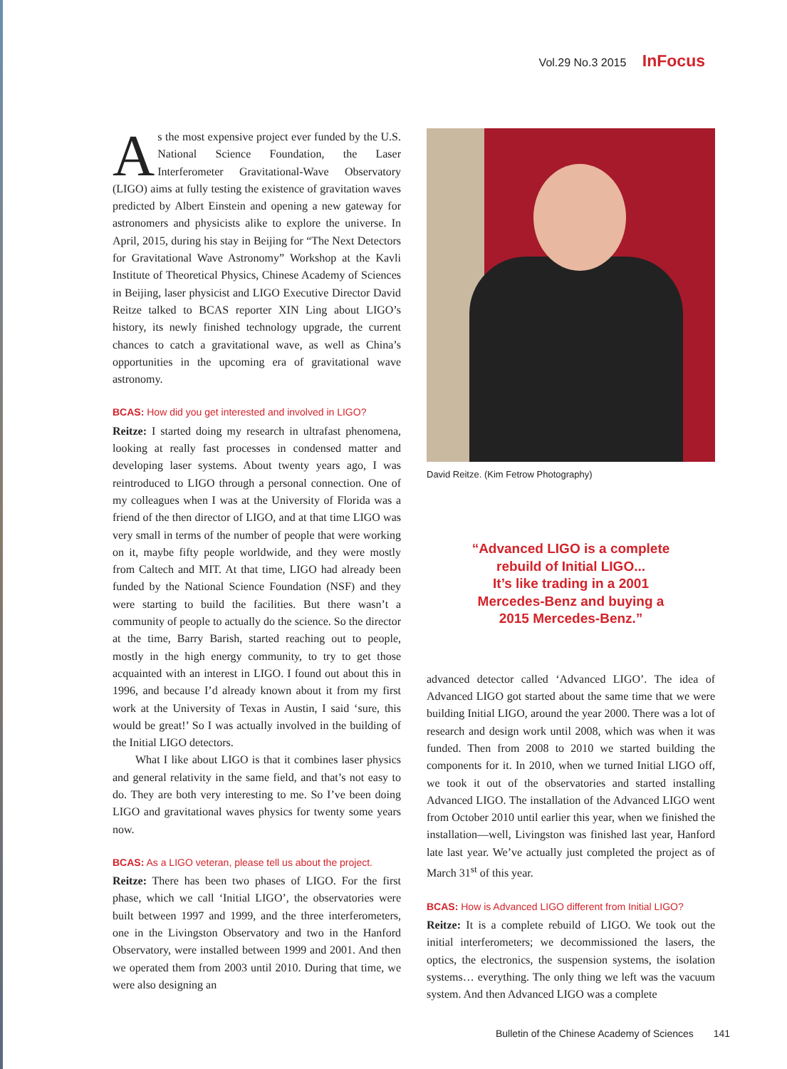Vol.29 No.3 2015 InFocus
As the most expensive project ever funded by the U.S. National Science Foundation, the Laser Interferometer Gravitational-Wave Observatory (LIGO) aims at fully testing the existence of gravitation waves predicted by Albert Einstein and opening a new gateway for astronomers and physicists alike to explore the universe. In April, 2015, during his stay in Beijing for “The Next Detectors for Gravitational Wave Astronomy” Workshop at the Kavli Institute of Theoretical Physics, Chinese Academy of Sciences in Beijing, laser physicist and LIGO Executive Director David Reitze talked to BCAS reporter XIN Ling about LIGO’s history, its newly finished technology upgrade, the current chances to catch a gravitational wave, as well as China’s opportunities in the upcoming era of gravitational wave astronomy.
BCAS: How did you get interested and involved in LIGO?
Reitze: I started doing my research in ultrafast phenomena, looking at really fast processes in condensed matter and developing laser systems. About twenty years ago, I was reintroduced to LIGO through a personal connection. One of my colleagues when I was at the University of Florida was a friend of the then director of LIGO, and at that time LIGO was very small in terms of the number of people that were working on it, maybe fifty people worldwide, and they were mostly from Caltech and MIT. At that time, LIGO had already been funded by the National Science Foundation (NSF) and they were starting to build the facilities. But there wasn’t a community of people to actually do the science. So the director at the time, Barry Barish, started reaching out to people, mostly in the high energy community, to try to get those acquainted with an interest in LIGO. I found out about this in 1996, and because I’d already known about it from my first work at the University of Texas in Austin, I said ‘sure, this would be great!’ So I was actually involved in the building of the Initial LIGO detectors.
What I like about LIGO is that it combines laser physics and general relativity in the same field, and that’s not easy to do. They are both very interesting to me. So I’ve been doing LIGO and gravitational waves physics for twenty some years now.
BCAS: As a LIGO veteran, please tell us about the project.
Reitze: There has been two phases of LIGO. For the first phase, which we call ‘Initial LIGO’, the observatories were built between 1997 and 1999, and the three interferometers, one in the Livingston Observatory and two in the Hanford Observatory, were installed between 1999 and 2001. And then we operated them from 2003 until 2010. During that time, we were also designing an
David Reitze. (Kim Fetrow Photography)
“Advanced LIGO is a complete
rebuild of Initial LIGO...
It’s like trading in a 2001
Mercedes-Benz and buying a
2015 Mercedes-Benz.”
advanced detector called ‘Advanced LIGO’. The idea of Advanced LIGO got started about the same time that we were building Initial LIGO, around the year 2000. There was a lot of research and design work until 2008, which was when it was funded. Then from 2008 to 2010 we started building the components for it. In 2010, when we turned Initial LIGO off, we took it out of the observatories and started installing Advanced LIGO. The installation of the Advanced LIGO went from October 2010 until earlier this year, when we finished the installation—well, Livingston was finished last year, Hanford late last year. We’ve actually just completed the project as of March 31<sup>st</sup> of this year.
BCAS: How is Advanced LIGO different from Initial LIGO?
Reitze: It is a complete rebuild of LIGO. We took out the initial interferometers; we decommissioned the lasers, the optics, the electronics, the suspension systems, the isolation systems… everything. The only thing we left was the vacuum system. And then Advanced LIGO was a complete
Bulletin of the Chinese Academy of Sciences 141